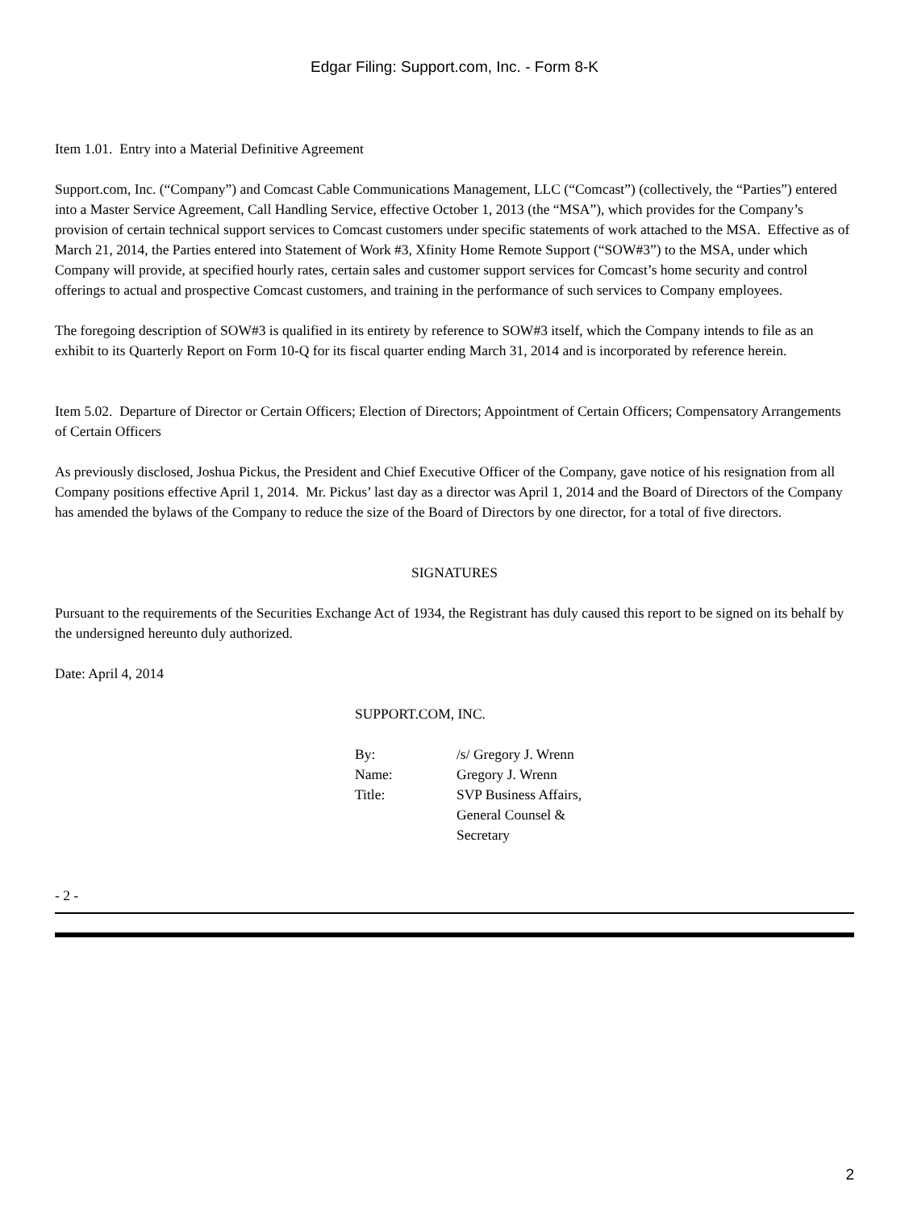Edgar Filing: Support.com, Inc. - Form 8-K
Item 1.01. Entry into a Material Definitive Agreement
Support.com, Inc. (“Company”) and Comcast Cable Communications Management, LLC (“Comcast”) (collectively, the “Parties”) entered into a Master Service Agreement, Call Handling Service, effective October 1, 2013 (the “MSA”), which provides for the Company’s provision of certain technical support services to Comcast customers under specific statements of work attached to the MSA. Effective as of March 21, 2014, the Parties entered into Statement of Work #3, Xfinity Home Remote Support (“SOW#3”) to the MSA, under which Company will provide, at specified hourly rates, certain sales and customer support services for Comcast’s home security and control offerings to actual and prospective Comcast customers, and training in the performance of such services to Company employees.
The foregoing description of SOW#3 is qualified in its entirety by reference to SOW#3 itself, which the Company intends to file as an exhibit to its Quarterly Report on Form 10-Q for its fiscal quarter ending March 31, 2014 and is incorporated by reference herein.
Item 5.02. Departure of Director or Certain Officers; Election of Directors; Appointment of Certain Officers; Compensatory Arrangements of Certain Officers
As previously disclosed, Joshua Pickus, the President and Chief Executive Officer of the Company, gave notice of his resignation from all Company positions effective April 1, 2014. Mr. Pickus’ last day as a director was April 1, 2014 and the Board of Directors of the Company has amended the bylaws of the Company to reduce the size of the Board of Directors by one director, for a total of five directors.
SIGNATURES
Pursuant to the requirements of the Securities Exchange Act of 1934, the Registrant has duly caused this report to be signed on its behalf by the undersigned hereunto duly authorized.
Date: April 4, 2014
SUPPORT.COM, INC.
| By: | /s/ Gregory J. Wrenn |
| Name: | Gregory J. Wrenn |
| Title: | SVP Business Affairs, General Counsel & Secretary |
- 2 -
2